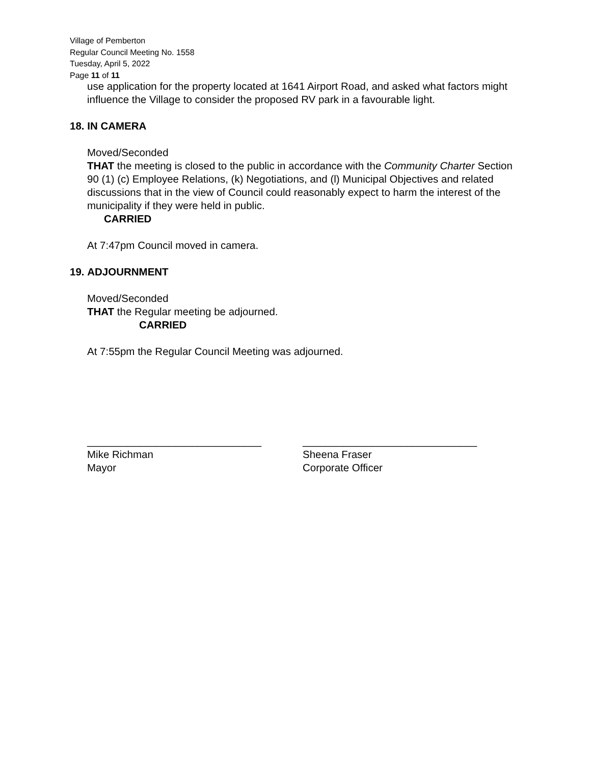Village of Pemberton
Regular Council Meeting No. 1558
Tuesday, April 5, 2022
Page 11 of 11
use application for the property located at 1641 Airport Road, and asked what factors might influence the Village to consider the proposed RV park in a favourable light.
18. IN CAMERA
Moved/Seconded
THAT the meeting is closed to the public in accordance with the Community Charter Section 90 (1) (c) Employee Relations, (k) Negotiations, and (l) Municipal Objectives and related discussions that in the view of Council could reasonably expect to harm the interest of the municipality if they were held in public.
CARRIED
At 7:47pm Council moved in camera.
19. ADJOURNMENT
Moved/Seconded
THAT the Regular meeting be adjourned.
CARRIED
At 7:55pm the Regular Council Meeting was adjourned.
______________________________
Mike Richman
Mayor
______________________________
Sheena Fraser
Corporate Officer